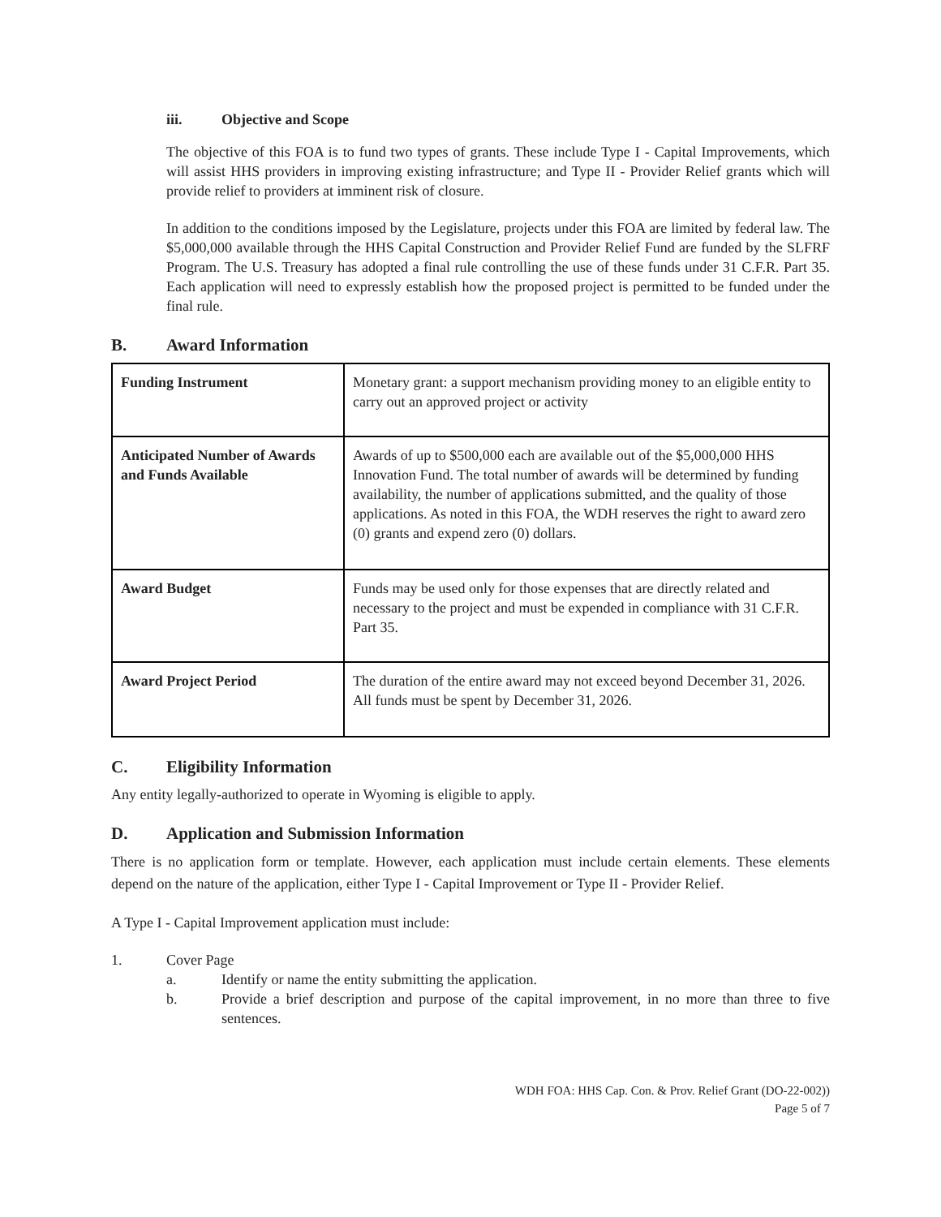iii. Objective and Scope
The objective of this FOA is to fund two types of grants. These include Type I - Capital Improvements, which will assist HHS providers in improving existing infrastructure; and Type II - Provider Relief grants which will provide relief to providers at imminent risk of closure.
In addition to the conditions imposed by the Legislature, projects under this FOA are limited by federal law. The $5,000,000 available through the HHS Capital Construction and Provider Relief Fund are funded by the SLFRF Program. The U.S. Treasury has adopted a final rule controlling the use of these funds under 31 C.F.R. Part 35. Each application will need to expressly establish how the proposed project is permitted to be funded under the final rule.
B. Award Information
| Funding Instrument | Monetary grant: a support mechanism providing money to an eligible entity to carry out an approved project or activity |
| Anticipated Number of Awards and Funds Available | Awards of up to $500,000 each are available out of the $5,000,000 HHS Innovation Fund. The total number of awards will be determined by funding availability, the number of applications submitted, and the quality of those applications. As noted in this FOA, the WDH reserves the right to award zero (0) grants and expend zero (0) dollars. |
| Award Budget | Funds may be used only for those expenses that are directly related and necessary to the project and must be expended in compliance with 31 C.F.R. Part 35. |
| Award Project Period | The duration of the entire award may not exceed beyond December 31, 2026. All funds must be spent by December 31, 2026. |
C. Eligibility Information
Any entity legally-authorized to operate in Wyoming is eligible to apply.
D. Application and Submission Information
There is no application form or template. However, each application must include certain elements. These elements depend on the nature of the application, either Type I - Capital Improvement or Type II - Provider Relief.
A Type I - Capital Improvement application must include:
1. Cover Page
a. Identify or name the entity submitting the application.
b. Provide a brief description and purpose of the capital improvement, in no more than three to five sentences.
WDH FOA: HHS Cap. Con. & Prov. Relief Grant (DO-22-002))
Page 5 of 7